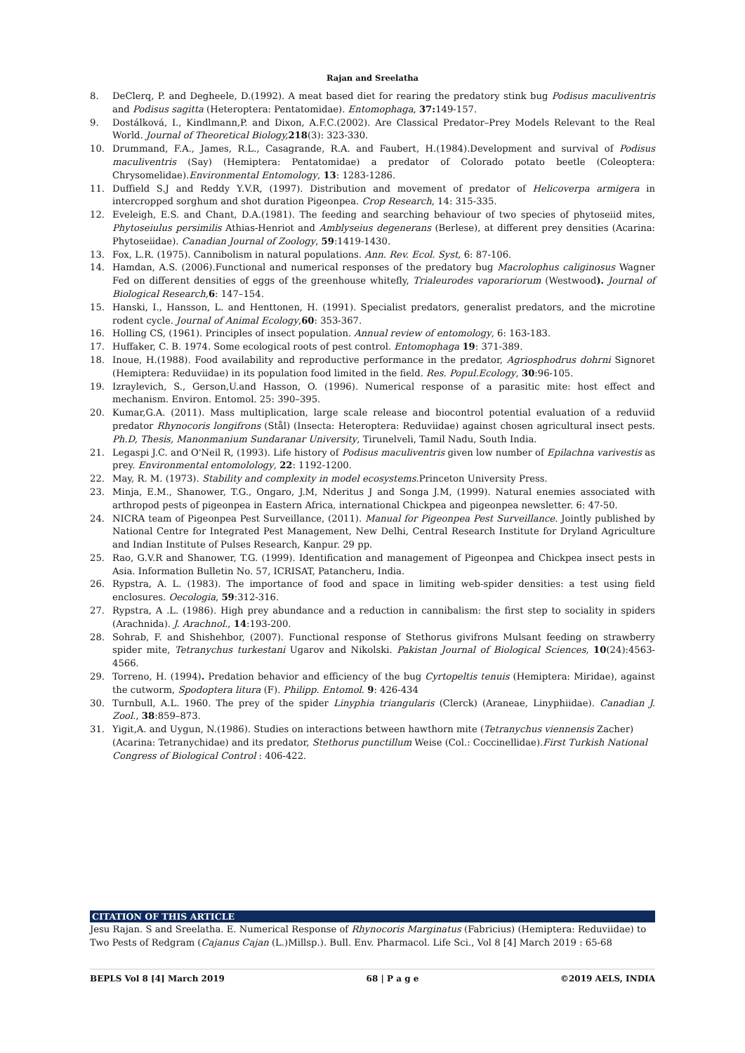Rajan and Sreelatha
8. DeClerq, P. and Degheele, D.(1992). A meat based diet for rearing the predatory stink bug Podisus maculiventris and Podisus sagitta (Heteroptera: Pentatomidae). Entomophaga, 37: 149-157.
9. Dostálková, I., Kindlmann,P. and Dixon, A.F.C.(2002). Are Classical Predator–Prey Models Relevant to the Real World. Journal of Theoretical Biology, 218(3): 323-330.
10. Drummand, F.A., James, R.L., Casagrande, R.A. and Faubert, H.(1984).Development and survival of Podisus maculiventris (Say) (Hemiptera: Pentatomidae) a predator of Colorado potato beetle (Coleoptera: Chrysomelidae).Environmental Entomology, 13: 1283-1286.
11. Duffield S.J and Reddy Y.V.R, (1997). Distribution and movement of predator of Helicoverpa armigera in intercropped sorghum and shot duration Pigeonpea. Crop Research, 14: 315-335.
12. Eveleigh, E.S. and Chant, D.A.(1981). The feeding and searching behaviour of two species of phytoseiid mites, Phytoseiulus persimilis Athias-Henriot and Amblyseius degenerans (Berlese), at different prey densities (Acarina: Phytoseiidae). Canadian Journal of Zoology, 59:1419-1430.
13. Fox, L.R. (1975). Cannibolism in natural populations. Ann. Rev. Ecol. Syst, 6: 87-106.
14. Hamdan, A.S. (2006).Functional and numerical responses of the predatory bug Macrolophus caliginosus Wagner Fed on different densities of eggs of the greenhouse whitefly, Trialeurodes vaporariorum (Westwood). Journal of Biological Research, 6: 147–154.
15. Hanski, I., Hansson, L. and Henttonen, H. (1991). Specialist predators, generalist predators, and the microtine rodent cycle. Journal of Animal Ecology,60: 353-367.
16. Holling CS, (1961). Principles of insect population. Annual review of entomology, 6: 163-183.
17. Huffaker, C. B. 1974. Some ecological roots of pest control. Entomophaga 19: 371-389.
18. Inoue, H.(1988). Food availability and reproductive performance in the predator, Agriosphodrus dohrni Signoret (Hemiptera: Reduviidae) in its population food limited in the field. Res. Popul.Ecology, 30:96-105.
19. Izraylevich, S., Gerson,U.and Hasson, O. (1996). Numerical response of a parasitic mite: host effect and mechanism. Environ. Entomol. 25: 390–395.
20. Kumar,G.A. (2011). Mass multiplication, large scale release and biocontrol potential evaluation of a reduviid predator Rhynocoris longifrons (Stål) (Insecta: Heteroptera: Reduviidae) against chosen agricultural insect pests. Ph.D, Thesis, Manonmanium Sundaranar University, Tirunelveli, Tamil Nadu, South India.
21. Legaspi J.C. and O'Neil R, (1993). Life history of Podisus maculiventris given low number of Epilachna varivestis as prey. Environmental entomolology, 22: 1192-1200.
22. May, R. M. (1973). Stability and complexity in model ecosystems.Princeton University Press.
23. Minja, E.M., Shanower, T.G., Ongaro, J.M, Nderitus J and Songa J.M, (1999). Natural enemies associated with arthropod pests of pigeonpea in Eastern Africa, international Chickpea and pigeonpea newsletter. 6: 47-50.
24. NICRA team of Pigeonpea Pest Surveillance, (2011). Manual for Pigeonpea Pest Surveillance. Jointly published by National Centre for Integrated Pest Management, New Delhi, Central Research Institute for Dryland Agriculture and Indian Institute of Pulses Research, Kanpur. 29 pp.
25. Rao, G.V.R and Shanower, T.G. (1999). Identification and management of Pigeonpea and Chickpea insect pests in Asia. Information Bulletin No. 57, ICRISAT, Patancheru, India.
26. Rypstra, A. L. (1983). The importance of food and space in limiting web-spider densities: a test using field enclosures. Oecologia, 59:312-316.
27. Rypstra, A .L. (1986). High prey abundance and a reduction in cannibalism: the first step to sociality in spiders (Arachnida). J. Arachnol., 14:193-200.
28. Sohrab, F. and Shishehbor, (2007). Functional response of Stethorus givifrons Mulsant feeding on strawberry spider mite, Tetranychus turkestani Ugarov and Nikolski. Pakistan Journal of Biological Sciences, 10(24):4563-4566.
29. Torreno, H. (1994). Predation behavior and efficiency of the bug Cyrtopeltis tenuis (Hemiptera: Miridae), against the cutworm, Spodoptera litura (F). Philipp. Entomol. 9: 426-434
30. Turnbull, A.L. 1960. The prey of the spider Linyphia triangularis (Clerck) (Araneae, Linyphiidae). Canadian J. Zool., 38:859–873.
31. Yigit,A. and Uygun, N.(1986). Studies on interactions between hawthorn mite (Tetranychus viennensis Zacher) (Acarina: Tetranychidae) and its predator, Stethorus punctillum Weise (Col.: Coccinellidae).First Turkish National Congress of Biological Control : 406-422.
CITATION OF THIS ARTICLE
Jesu Rajan. S and Sreelatha. E. Numerical Response of Rhynocoris Marginatus (Fabricius) (Hemiptera: Reduviidae) to Two Pests of Redgram (Cajanus Cajan (L.)Millsp.). Bull. Env. Pharmacol. Life Sci., Vol 8 [4] March 2019 : 65-68
BEPLS Vol 8 [4] March 2019 68 | P a g e ©2019 AELS, INDIA